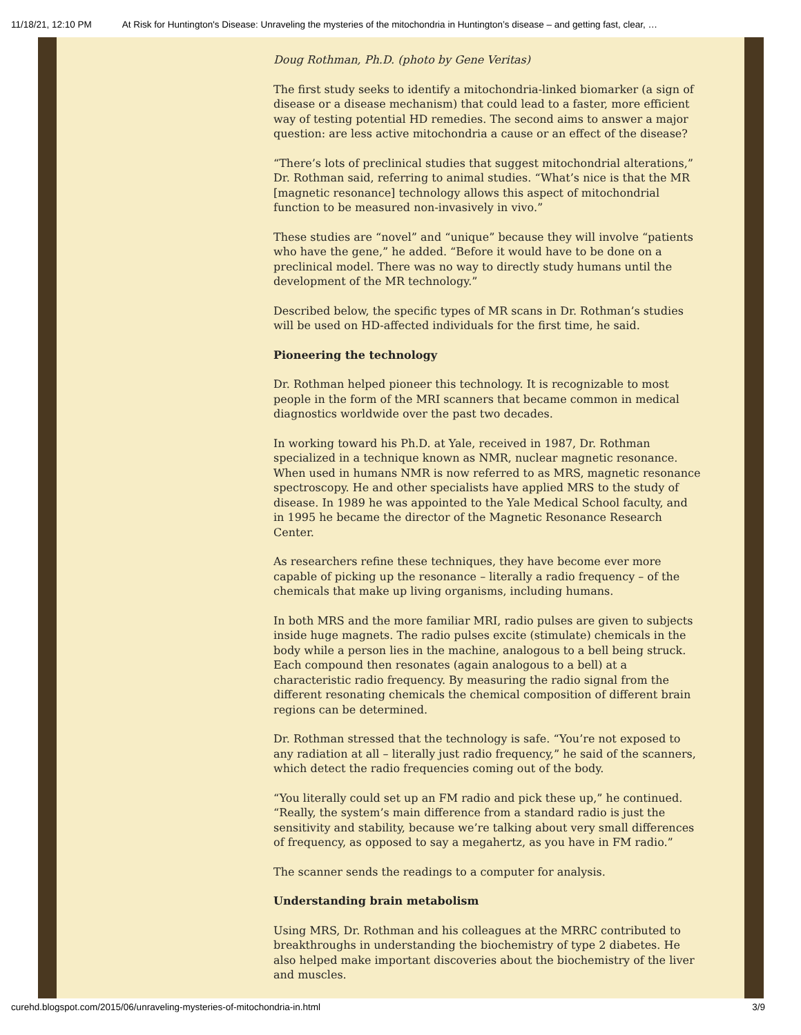11/18/21, 12:10 PM At Risk for Huntington's Disease: Unraveling the mysteries of the mitochondria in Huntington’s disease – and getting fast, clear, …
Doug Rothman, Ph.D. (photo by Gene Veritas)
The first study seeks to identify a mitochondria-linked biomarker (a sign of disease or a disease mechanism) that could lead to a faster, more efficient way of testing potential HD remedies. The second aims to answer a major question: are less active mitochondria a cause or an effect of the disease?
“There’s lots of preclinical studies that suggest mitochondrial alterations,” Dr. Rothman said, referring to animal studies. “What’s nice is that the MR [magnetic resonance] technology allows this aspect of mitochondrial function to be measured non-invasively in vivo.”
These studies are “novel” and “unique” because they will involve “patients who have the gene,” he added. “Before it would have to be done on a preclinical model. There was no way to directly study humans until the development of the MR technology.”
Described below, the specific types of MR scans in Dr. Rothman’s studies will be used on HD-affected individuals for the first time, he said.
Pioneering the technology
Dr. Rothman helped pioneer this technology. It is recognizable to most people in the form of the MRI scanners that became common in medical diagnostics worldwide over the past two decades.
In working toward his Ph.D. at Yale, received in 1987, Dr. Rothman specialized in a technique known as NMR, nuclear magnetic resonance. When used in humans NMR is now referred to as MRS, magnetic resonance spectroscopy. He and other specialists have applied MRS to the study of disease. In 1989 he was appointed to the Yale Medical School faculty, and in 1995 he became the director of the Magnetic Resonance Research Center.
As researchers refine these techniques, they have become ever more capable of picking up the resonance – literally a radio frequency – of the chemicals that make up living organisms, including humans.
In both MRS and the more familiar MRI, radio pulses are given to subjects inside huge magnets. The radio pulses excite (stimulate) chemicals in the body while a person lies in the machine, analogous to a bell being struck. Each compound then resonates (again analogous to a bell) at a characteristic radio frequency. By measuring the radio signal from the different resonating chemicals the chemical composition of different brain regions can be determined.
Dr. Rothman stressed that the technology is safe. “You’re not exposed to any radiation at all – literally just radio frequency,” he said of the scanners, which detect the radio frequencies coming out of the body.
“You literally could set up an FM radio and pick these up,” he continued. “Really, the system’s main difference from a standard radio is just the sensitivity and stability, because we’re talking about very small differences of frequency, as opposed to say a megahertz, as you have in FM radio.”
The scanner sends the readings to a computer for analysis.
Understanding brain metabolism
Using MRS, Dr. Rothman and his colleagues at the MRRC contributed to breakthroughs in understanding the biochemistry of type 2 diabetes. He also helped make important discoveries about the biochemistry of the liver and muscles.
curehd.blogspot.com/2015/06/unraveling-mysteries-of-mitochondria-in.html 3/9